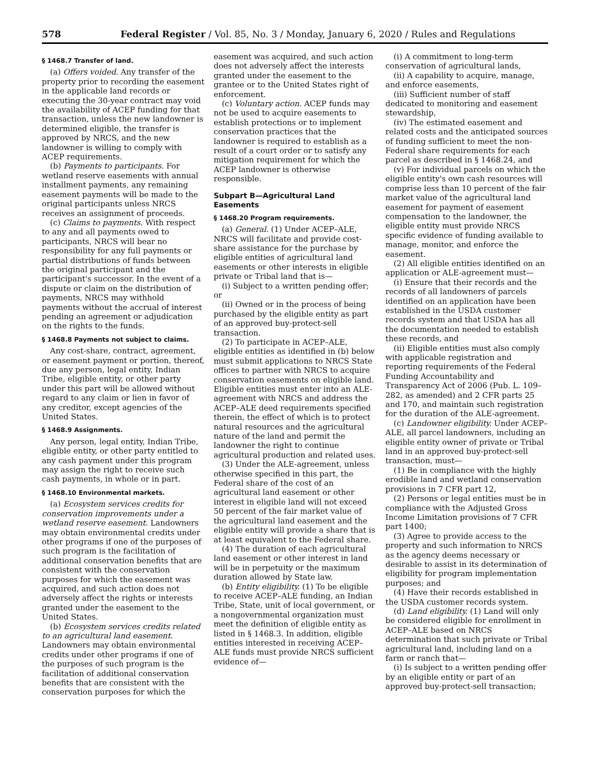578 Federal Register / Vol. 85, No. 3 / Monday, January 6, 2020 / Rules and Regulations
§ 1468.7 Transfer of land.
(a) Offers voided. Any transfer of the property prior to recording the easement in the applicable land records or executing the 30-year contract may void the availability of ACEP funding for that transaction, unless the new landowner is determined eligible, the transfer is approved by NRCS, and the new landowner is willing to comply with ACEP requirements.
(b) Payments to participants. For wetland reserve easements with annual installment payments, any remaining easement payments will be made to the original participants unless NRCS receives an assignment of proceeds.
(c) Claims to payments. With respect to any and all payments owed to participants, NRCS will bear no responsibility for any full payments or partial distributions of funds between the original participant and the participant's successor. In the event of a dispute or claim on the distribution of payments, NRCS may withhold payments without the accrual of interest pending an agreement or adjudication on the rights to the funds.
§ 1468.8 Payments not subject to claims.
Any cost-share, contract, agreement, or easement payment or portion, thereof, due any person, legal entity, Indian Tribe, eligible entity, or other party under this part will be allowed without regard to any claim or lien in favor of any creditor, except agencies of the United States.
§ 1468.9 Assignments.
Any person, legal entity, Indian Tribe, eligible entity, or other party entitled to any cash payment under this program may assign the right to receive such cash payments, in whole or in part.
§ 1468.10 Environmental markets.
(a) Ecosystem services credits for conservation improvements under a wetland reserve easement. Landowners may obtain environmental credits under other programs if one of the purposes of such program is the facilitation of additional conservation benefits that are consistent with the conservation purposes for which the easement was acquired, and such action does not adversely affect the rights or interests granted under the easement to the United States.
(b) Ecosystem services credits related to an agricultural land easement. Landowners may obtain environmental credits under other programs if one of the purposes of such program is the facilitation of additional conservation benefits that are consistent with the conservation purposes for which the
easement was acquired, and such action does not adversely affect the interests granted under the easement to the grantee or to the United States right of enforcement.
(c) Voluntary action. ACEP funds may not be used to acquire easements to establish protections or to implement conservation practices that the landowner is required to establish as a result of a court order or to satisfy any mitigation requirement for which the ACEP landowner is otherwise responsible.
Subpart B—Agricultural Land Easements
§ 1468.20 Program requirements.
(a) General. (1) Under ACEP–ALE, NRCS will facilitate and provide cost-share assistance for the purchase by eligible entities of agricultural land easements or other interests in eligible private or Tribal land that is—
(i) Subject to a written pending offer; or
(ii) Owned or in the process of being purchased by the eligible entity as part of an approved buy-protect-sell transaction.
(2) To participate in ACEP–ALE, eligible entities as identified in (b) below must submit applications to NRCS State offices to partner with NRCS to acquire conservation easements on eligible land. Eligible entities must enter into an ALE-agreement with NRCS and address the ACEP–ALE deed requirements specified therein, the effect of which is to protect natural resources and the agricultural nature of the land and permit the landowner the right to continue agricultural production and related uses.
(3) Under the ALE-agreement, unless otherwise specified in this part, the Federal share of the cost of an agricultural land easement or other interest in eligible land will not exceed 50 percent of the fair market value of the agricultural land easement and the eligible entity will provide a share that is at least equivalent to the Federal share.
(4) The duration of each agricultural land easement or other interest in land will be in perpetuity or the maximum duration allowed by State law.
(b) Entity eligibility. (1) To be eligible to receive ACEP–ALE funding, an Indian Tribe, State, unit of local government, or a nongovernmental organization must meet the definition of eligible entity as listed in § 1468.3. In addition, eligible entities interested in receiving ACEP–ALE funds must provide NRCS sufficient evidence of—
(i) A commitment to long-term conservation of agricultural lands,
(ii) A capability to acquire, manage, and enforce easements,
(iii) Sufficient number of staff dedicated to monitoring and easement stewardship,
(iv) The estimated easement and related costs and the anticipated sources of funding sufficient to meet the non-Federal share requirements for each parcel as described in § 1468.24, and
(v) For individual parcels on which the eligible entity's own cash resources will comprise less than 10 percent of the fair market value of the agricultural land easement for payment of easement compensation to the landowner, the eligible entity must provide NRCS specific evidence of funding available to manage, monitor, and enforce the easement.
(2) All eligible entities identified on an application or ALE-agreement must—
(i) Ensure that their records and the records of all landowners of parcels identified on an application have been established in the USDA customer records system and that USDA has all the documentation needed to establish these records, and
(ii) Eligible entities must also comply with applicable registration and reporting requirements of the Federal Funding Accountability and Transparency Act of 2006 (Pub. L. 109–282, as amended) and 2 CFR parts 25 and 170, and maintain such registration for the duration of the ALE-agreement.
(c) Landowner eligibility. Under ACEP–ALE, all parcel landowners, including an eligible entity owner of private or Tribal land in an approved buy-protect-sell transaction, must—
(1) Be in compliance with the highly erodible land and wetland conservation provisions in 7 CFR part 12,
(2) Persons or legal entities must be in compliance with the Adjusted Gross Income Limitation provisions of 7 CFR part 1400;
(3) Agree to provide access to the property and such information to NRCS as the agency deems necessary or desirable to assist in its determination of eligibility for program implementation purposes; and
(4) Have their records established in the USDA customer records system.
(d) Land eligibility. (1) Land will only be considered eligible for enrollment in ACEP–ALE based on NRCS determination that such private or Tribal agricultural land, including land on a farm or ranch that—
(i) Is subject to a written pending offer by an eligible entity or part of an approved buy-protect-sell transaction;